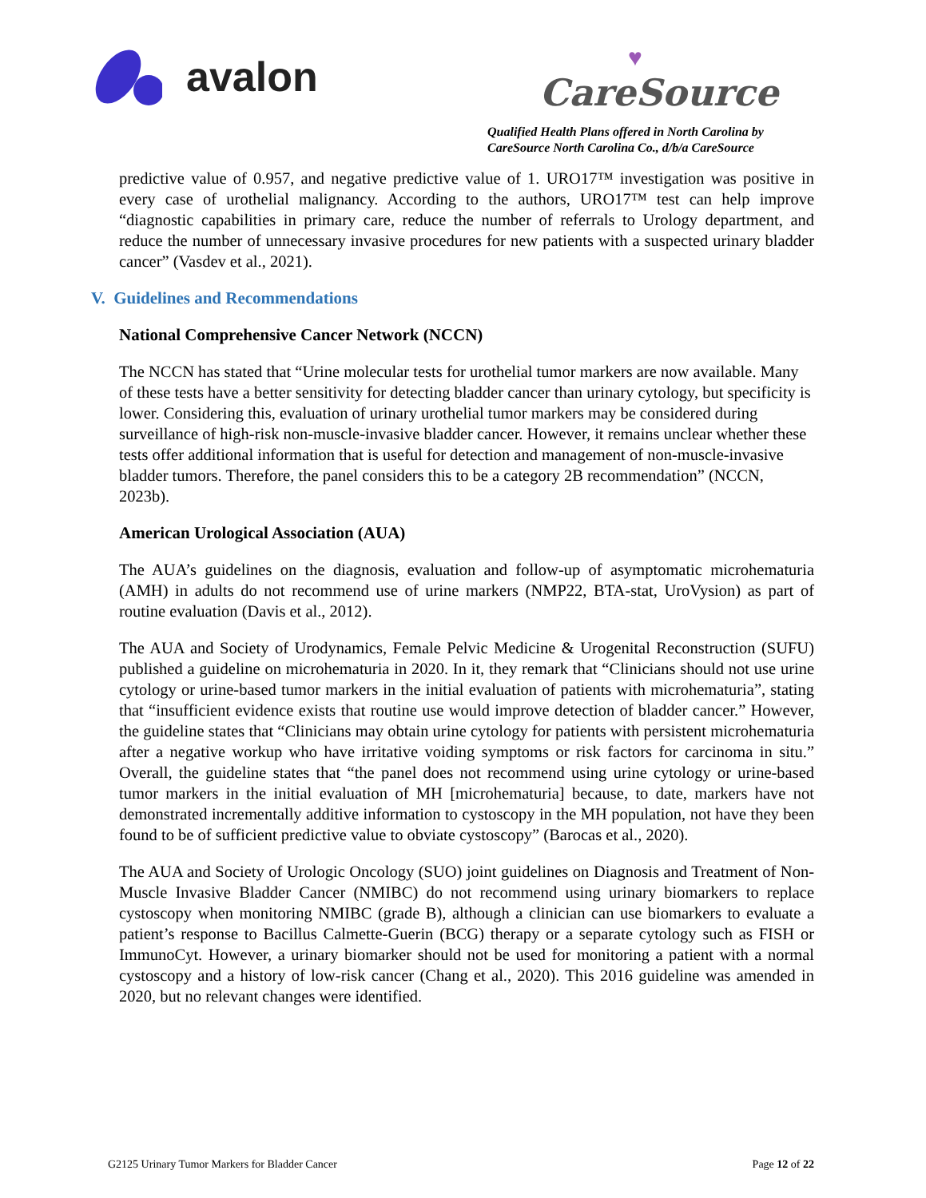avalon
♥
CareSource
Qualified Health Plans offered in North Carolina by
CareSource North Carolina Co., d/b/a CareSource
predictive value of 0.957, and negative predictive value of 1. URO17™ investigation was positive in every case of urothelial malignancy. According to the authors, URO17™ test can help improve “diagnostic capabilities in primary care, reduce the number of referrals to Urology department, and reduce the number of unnecessary invasive procedures for new patients with a suspected urinary bladder cancer” (Vasdev et al., 2021).
V. Guidelines and Recommendations
National Comprehensive Cancer Network (NCCN)
The NCCN has stated that “Urine molecular tests for urothelial tumor markers are now available. Many of these tests have a better sensitivity for detecting bladder cancer than urinary cytology, but specificity is lower. Considering this, evaluation of urinary urothelial tumor markers may be considered during surveillance of high-risk non-muscle-invasive bladder cancer. However, it remains unclear whether these tests offer additional information that is useful for detection and management of non-muscle-invasive bladder tumors. Therefore, the panel considers this to be a category 2B recommendation” (NCCN, 2023b).
American Urological Association (AUA)
The AUA’s guidelines on the diagnosis, evaluation and follow-up of asymptomatic microhematuria (AMH) in adults do not recommend use of urine markers (NMP22, BTA-stat, UroVysion) as part of routine evaluation (Davis et al., 2012).
The AUA and Society of Urodynamics, Female Pelvic Medicine & Urogenital Reconstruction (SUFU) published a guideline on microhematuria in 2020. In it, they remark that “Clinicians should not use urine cytology or urine-based tumor markers in the initial evaluation of patients with microhematuria”, stating that “insufficient evidence exists that routine use would improve detection of bladder cancer.” However, the guideline states that “Clinicians may obtain urine cytology for patients with persistent microhematuria after a negative workup who have irritative voiding symptoms or risk factors for carcinoma in situ.” Overall, the guideline states that “the panel does not recommend using urine cytology or urine-based tumor markers in the initial evaluation of MH [microhematuria] because, to date, markers have not demonstrated incrementally additive information to cystoscopy in the MH population, not have they been found to be of sufficient predictive value to obviate cystoscopy” (Barocas et al., 2020).
The AUA and Society of Urologic Oncology (SUO) joint guidelines on Diagnosis and Treatment of Non-Muscle Invasive Bladder Cancer (NMIBC) do not recommend using urinary biomarkers to replace cystoscopy when monitoring NMIBC (grade B), although a clinician can use biomarkers to evaluate a patient’s response to Bacillus Calmette-Guerin (BCG) therapy or a separate cytology such as FISH or ImmunoCyt. However, a urinary biomarker should not be used for monitoring a patient with a normal cystoscopy and a history of low-risk cancer (Chang et al., 2020). This 2016 guideline was amended in 2020, but no relevant changes were identified.
G2125 Urinary Tumor Markers for Bladder Cancer Page 12 of 22